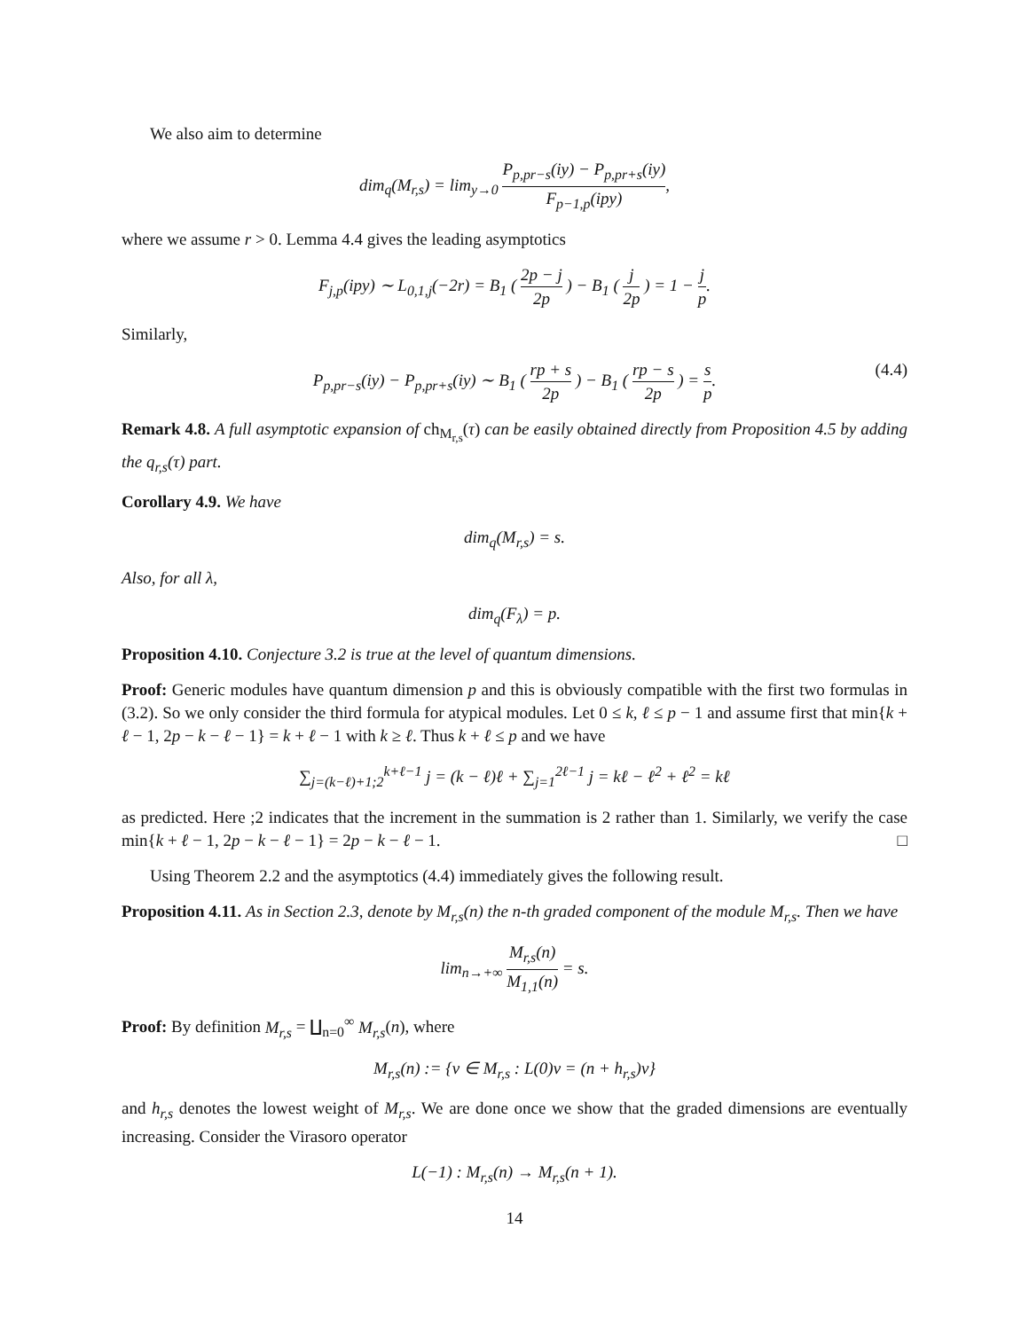We also aim to determine
dim<sub>q</sub>(M<sub>r,s</sub>) = lim<sub>y→0</sub> P<sub>p,pr−s</sub>(iy) − P<sub>p,pr+s</sub>(iy) F<sub>p−1,p</sub>(ipy),
where we assume r > 0. Lemma 4.4 gives the leading asymptotics
F<sub>j,p</sub>(ipy) ∼ L<sub>0,1,j</sub>(−2r) = B<sub>1</sub> ( 2p − j 2p ) − B<sub>1</sub> ( j 2p ) = 1 − j p.
Similarly,
P<sub>p,pr−s</sub>(iy) − P<sub>p,pr+s</sub>(iy) ∼ B<sub>1</sub> ( rp + s 2p ) − B<sub>1</sub> ( rp − s 2p ) = s p. (4.4)
Remark 4.8. A full asymptotic expansion of ch<sub>M<sub>r,s</sub></sub>(τ) can be easily obtained directly from Proposition 4.5 by adding the q<sub>r,s</sub>(τ) part.
Corollary 4.9. We have
dim<sub>q</sub>(M<sub>r,s</sub>) = s.
Also, for all λ,
dim<sub>q</sub>(F<sub>λ</sub>) = p.
Proposition 4.10. Conjecture 3.2 is true at the level of quantum dimensions.
Proof: Generic modules have quantum dimension p and this is obviously compatible with the first two formulas in (3.2). So we only consider the third formula for atypical modules. Let 0 ≤ k, ℓ ≤ p − 1 and assume first that min{k + ℓ − 1, 2p − k − ℓ − 1} = k + ℓ − 1 with k ≥ ℓ. Thus k + ℓ ≤ p and we have
∑<sub>j=(k−ℓ)+1;2</sub><sup>k+ℓ−1</sup> j = (k − ℓ)ℓ + ∑<sub>j=1</sub><sup>2ℓ−1</sup> j = kℓ − ℓ<sup>2</sup> + ℓ<sup>2</sup> = kℓ
as predicted. Here ;2 indicates that the increment in the summation is 2 rather than 1. Similarly, we verify the case min{k + ℓ − 1, 2p − k − ℓ − 1} = 2p − k − ℓ − 1. □
Using Theorem 2.2 and the asymptotics (4.4) immediately gives the following result.
Proposition 4.11. As in Section 2.3, denote by M<sub>r,s</sub>(n) the n-th graded component of the module M<sub>r,s</sub>. Then we have
lim<sub>n→+∞</sub> M<sub>r,s</sub>(n) M<sub>1,1</sub>(n) = s.
Proof: By definition M<sub>r,s</sub> = ∐<sub>n=0</sub><sup>∞</sup> M<sub>r,s</sub>(n), where
M<sub>r,s</sub>(n) := {v ∈ M<sub>r,s</sub> : L(0)v = (n + h<sub>r,s</sub>)v}
and h<sub>r,s</sub> denotes the lowest weight of M<sub>r,s</sub>. We are done once we show that the graded dimensions are eventually increasing. Consider the Virasoro operator
L(−1) : M<sub>r,s</sub>(n) → M<sub>r,s</sub>(n + 1).
14